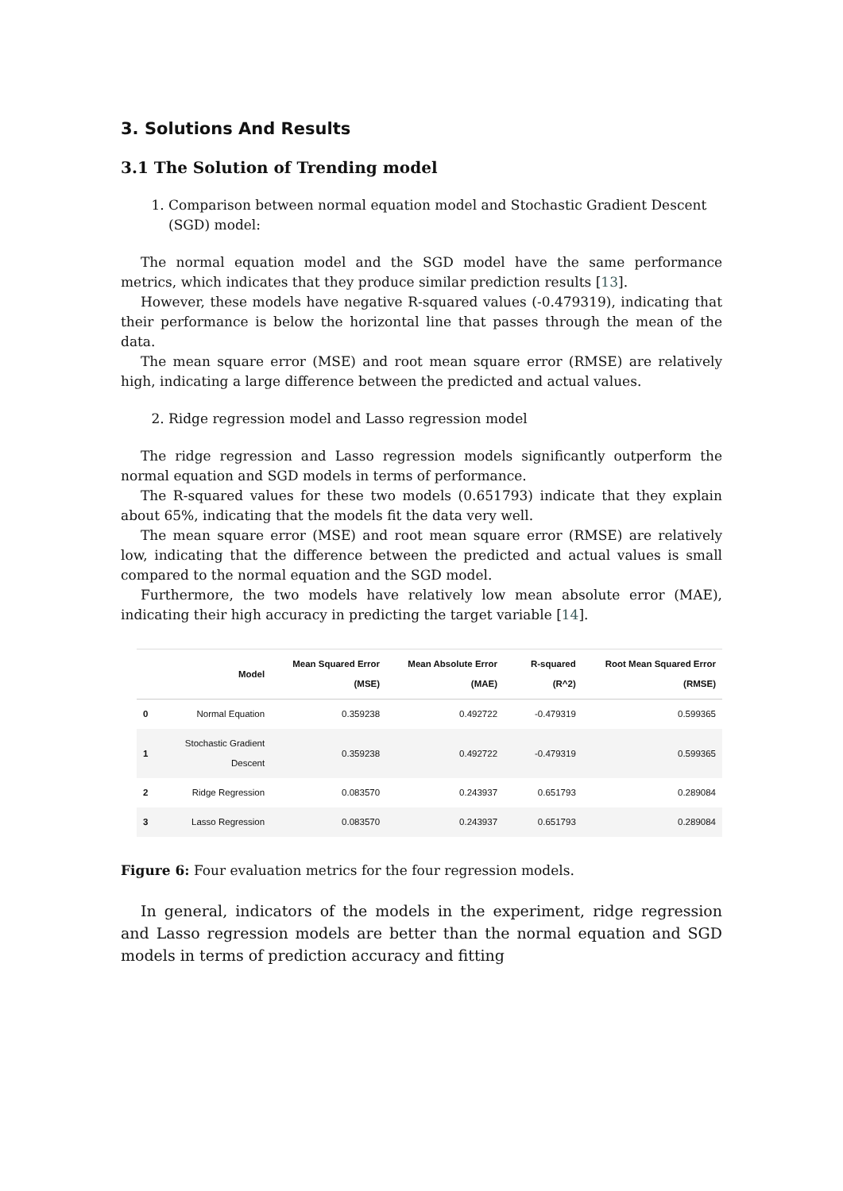3. Solutions And Results
3.1 The Solution of Trending model
1. Comparison between normal equation model and Stochastic Gradient Descent (SGD) model:
The normal equation model and the SGD model have the same performance metrics, which indicates that they produce similar prediction results [13].
However, these models have negative R-squared values (-0.479319), indicating that their performance is below the horizontal line that passes through the mean of the data.
The mean square error (MSE) and root mean square error (RMSE) are relatively high, indicating a large difference between the predicted and actual values.
2. Ridge regression model and Lasso regression model
The ridge regression and Lasso regression models significantly outperform the normal equation and SGD models in terms of performance.
The R-squared values for these two models (0.651793) indicate that they explain about 65%, indicating that the models fit the data very well.
The mean square error (MSE) and root mean square error (RMSE) are relatively low, indicating that the difference between the predicted and actual values is small compared to the normal equation and the SGD model.
Furthermore, the two models have relatively low mean absolute error (MAE), indicating their high accuracy in predicting the target variable [14].
| | Model | Mean Squared Error (MSE) | Mean Absolute Error (MAE) | R-squared (R^2) | Root Mean Squared Error (RMSE) |
| --- | --- | --- | --- | --- | --- |
| 0 | Normal Equation | 0.359238 | 0.492722 | -0.479319 | 0.599365 |
| 1 | Stochastic Gradient Descent | 0.359238 | 0.492722 | -0.479319 | 0.599365 |
| 2 | Ridge Regression | 0.083570 | 0.243937 | 0.651793 | 0.289084 |
| 3 | Lasso Regression | 0.083570 | 0.243937 | 0.651793 | 0.289084 |
Figure 6: Four evaluation metrics for the four regression models.
In general, indicators of the models in the experiment, ridge regression and Lasso regression models are better than the normal equation and SGD models in terms of prediction accuracy and fitting